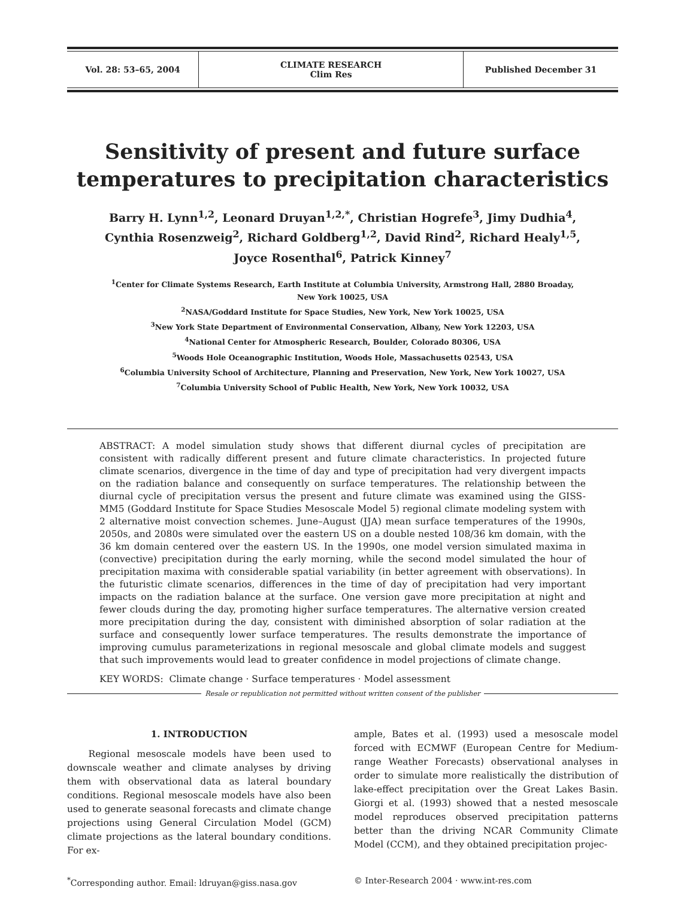| Vol. 28: 53–65, 2004 | CLIMATE RESEARCH Clim Res | Published December 31 |
Sensitivity of present and future surface temperatures to precipitation characteristics
Barry H. Lynn<sup>1,2</sup>, Leonard Druyan<sup>1,2,*</sup>, Christian Hogrefe<sup>3</sup>, Jimy Dudhia<sup>4</sup>,
Cynthia Rosenzweig<sup>2</sup>, Richard Goldberg<sup>1,2</sup>, David Rind<sup>2</sup>, Richard Healy<sup>1,5</sup>,
Joyce Rosenthal<sup>6</sup>, Patrick Kinney<sup>7</sup>
<sup>1</sup> Center for Climate Systems Research, Earth Institute at Columbia University, Armstrong Hall, 2880 Broaday,
New York 10025, USA
<sup>2</sup> NASA/Goddard Institute for Space Studies, New York, New York 10025, USA
<sup>3</sup> New York State Department of Environmental Conservation, Albany, New York 12203, USA
<sup>4</sup> National Center for Atmospheric Research, Boulder, Colorado 80306, USA
<sup>5</sup> Woods Hole Oceanographic Institution, Woods Hole, Massachusetts 02543, USA
<sup>6</sup> Columbia University School of Architecture, Planning and Preservation, New York, New York 10027, USA
<sup>7</sup> Columbia University School of Public Health, New York, New York 10032, USA
ABSTRACT: A model simulation study shows that different diurnal cycles of precipitation are consistent with radically different present and future climate characteristics. In projected future climate scenarios, divergence in the time of day and type of precipitation had very divergent impacts on the radiation balance and consequently on surface temperatures. The relationship between the diurnal cycle of precipitation versus the present and future climate was examined using the GISS-MM5 (Goddard Institute for Space Studies Mesoscale Model 5) regional climate modeling system with 2 alternative moist convection schemes. June–August (JJA) mean surface temperatures of the 1990s, 2050s, and 2080s were simulated over the eastern US on a double nested 108/36 km domain, with the 36 km domain centered over the eastern US. In the 1990s, one model version simulated maxima in (convective) precipitation during the early morning, while the second model simulated the hour of precipitation maxima with considerable spatial variability (in better agreement with observations). In the futuristic climate scenarios, differences in the time of day of precipitation had very important impacts on the radiation balance at the surface. One version gave more precipitation at night and fewer clouds during the day, promoting higher surface temperatures. The alternative version created more precipitation during the day, consistent with diminished absorption of solar radiation at the surface and consequently lower surface temperatures. The results demonstrate the importance of improving cumulus parameterizations in regional mesoscale and global climate models and suggest that such improvements would lead to greater confidence in model projections of climate change.
KEY WORDS: Climate change · Surface temperatures · Model assessment
Resale or republication not permitted without written consent of the publisher
1. INTRODUCTION
Regional mesoscale models have been used to downscale weather and climate analyses by driving them with observational data as lateral boundary conditions. Regional mesoscale models have also been used to generate seasonal forecasts and climate change projections using General Circulation Model (GCM) climate projections as the lateral boundary conditions. For ex-
ample, Bates et al. (1993) used a mesoscale model forced with ECMWF (European Centre for Medium-range Weather Forecasts) observational analyses in order to simulate more realistically the distribution of lake-effect precipitation over the Great Lakes Basin. Giorgi et al. (1993) showed that a nested mesoscale model reproduces observed precipitation patterns better than the driving NCAR Community Climate Model (CCM), and they obtained precipitation projec-
<sup>*</sup> Corresponding author. Email: ldruyan@giss.nasa.gov
© Inter-Research 2004 · www.int-res.com